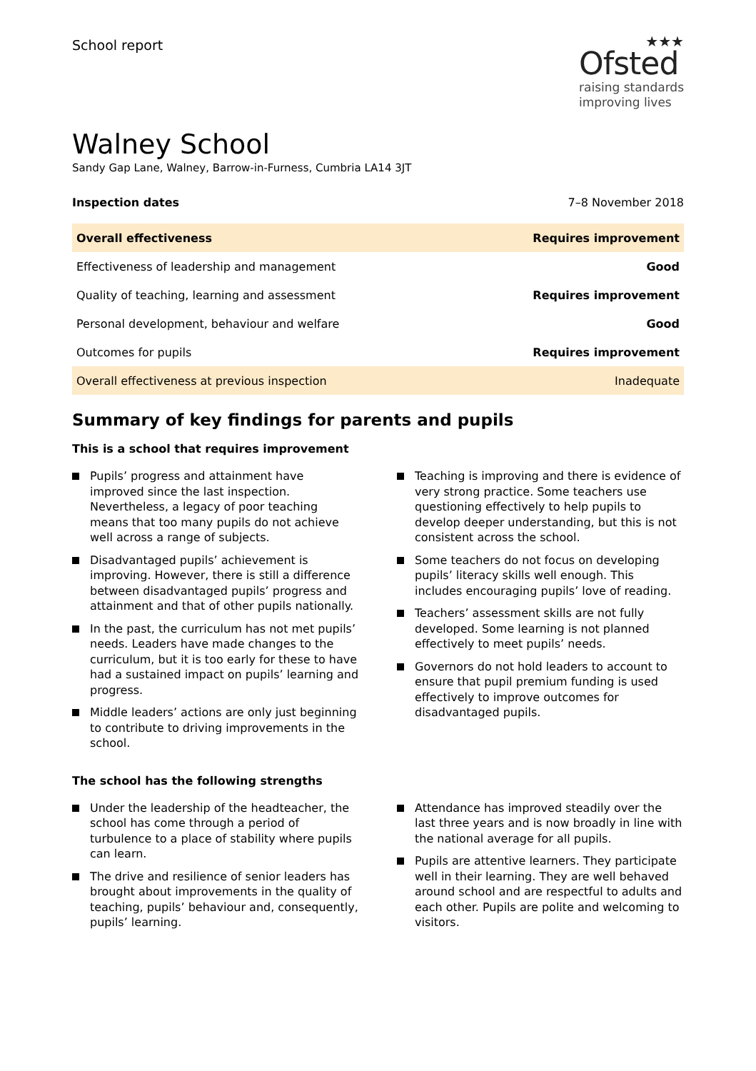School report
★★★
Ofsted
raising standards
improving lives
Walney School
Sandy Gap Lane, Walney, Barrow-in-Furness, Cumbria LA14 3JT
Inspection dates 7–8 November 2018
| Overall effectiveness | Requires improvement |
| Effectiveness of leadership and management | Good |
| Quality of teaching, learning and assessment | Requires improvement |
| Personal development, behaviour and welfare | Good |
| Outcomes for pupils | Requires improvement |
| Overall effectiveness at previous inspection | Inadequate |
Summary of key findings for parents and pupils
This is a school that requires improvement
Pupils’ progress and attainment have improved since the last inspection. Nevertheless, a legacy of poor teaching means that too many pupils do not achieve well across a range of subjects.
Disadvantaged pupils’ achievement is improving. However, there is still a difference between disadvantaged pupils’ progress and attainment and that of other pupils nationally.
In the past, the curriculum has not met pupils’ needs. Leaders have made changes to the curriculum, but it is too early for these to have had a sustained impact on pupils’ learning and progress.
Middle leaders’ actions are only just beginning to contribute to driving improvements in the school.
Teaching is improving and there is evidence of very strong practice. Some teachers use questioning effectively to help pupils to develop deeper understanding, but this is not consistent across the school.
Some teachers do not focus on developing pupils’ literacy skills well enough. This includes encouraging pupils’ love of reading.
Teachers’ assessment skills are not fully developed. Some learning is not planned effectively to meet pupils’ needs.
Governors do not hold leaders to account to ensure that pupil premium funding is used effectively to improve outcomes for disadvantaged pupils.
The school has the following strengths
Under the leadership of the headteacher, the school has come through a period of turbulence to a place of stability where pupils can learn.
The drive and resilience of senior leaders has brought about improvements in the quality of teaching, pupils’ behaviour and, consequently, pupils’ learning.
Attendance has improved steadily over the last three years and is now broadly in line with the national average for all pupils.
Pupils are attentive learners. They participate well in their learning. They are well behaved around school and are respectful to adults and each other. Pupils are polite and welcoming to visitors.